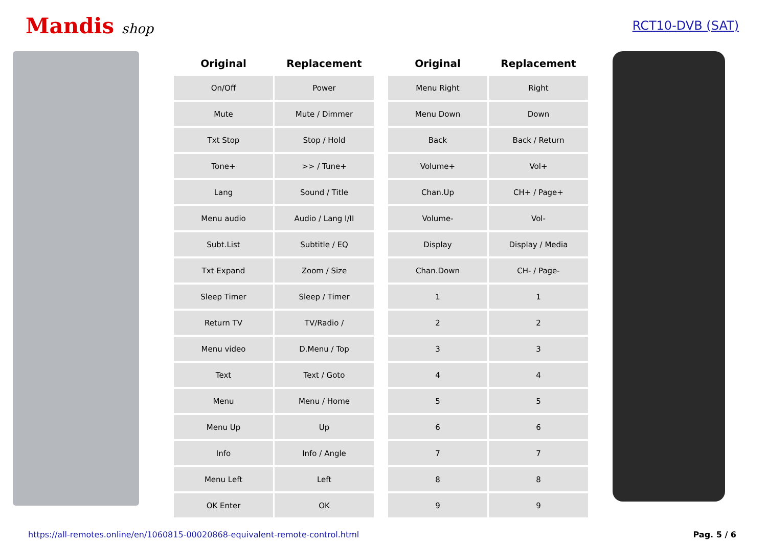Mandis shop RCT10-DVB (SAT)
| Original | Replacement | | Original | Replacement |
| --- | --- | --- | --- | --- |
| On/Off | Power | | Menu Right | Right |
| Mute | Mute / Dimmer | | Menu Down | Down |
| Txt Stop | Stop / Hold | | Back | Back / Return |
| Tone+ | >> / Tune+ | | Volume+ | Vol+ |
| Lang | Sound / Title | | Chan.Up | CH+ / Page+ |
| Menu audio | Audio / Lang I/II | | Volume- | Vol- |
| Subt.List | Subtitle / EQ | | Display | Display / Media |
| Txt Expand | Zoom / Size | | Chan.Down | CH- / Page- |
| Sleep Timer | Sleep / Timer | | 1 | 1 |
| Return TV | TV/Radio / | | 2 | 2 |
| Menu video | D.Menu / Top | | 3 | 3 |
| Text | Text / Goto | | 4 | 4 |
| Menu | Menu / Home | | 5 | 5 |
| Menu Up | Up | | 6 | 6 |
| Info | Info / Angle | | 7 | 7 |
| Menu Left | Left | | 8 | 8 |
| OK Enter | OK | | 9 | 9 |
https://all-remotes.online/en/1060815-00020868-equivalent-remote-control.html Pag. 5 / 6